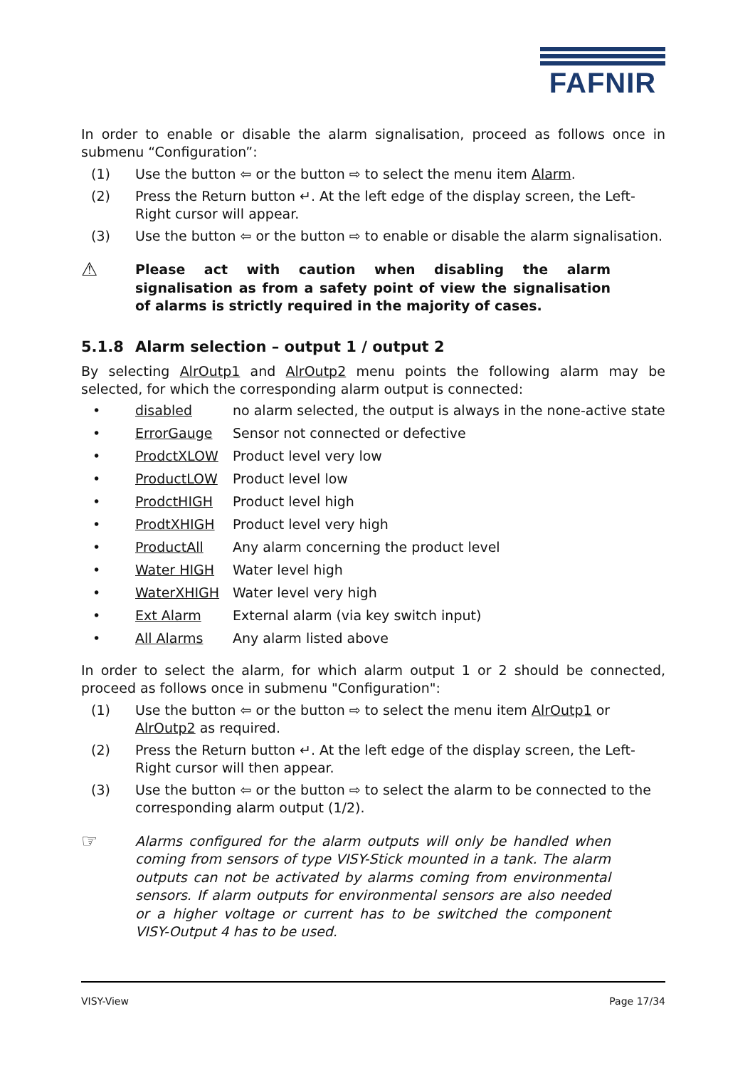FAFNIR
In order to enable or disable the alarm signalisation, proceed as follows once in submenu “Configuration”:
(1) Use the button ⇦ or the button ⇨ to select the menu item Alarm.
(2) Press the Return button ↵. At the left edge of the display screen, the Left-Right cursor will appear.
(3) Use the button ⇦ or the button ⇨ to enable or disable the alarm signalisation.
⚠ Please act with caution when disabling the alarm signalisation as from a safety point of view the signalisation of alarms is strictly required in the majority of cases.
5.1.8 Alarm selection – output 1 / output 2
By selecting AlrOutp1 and AlrOutp2 menu points the following alarm may be selected, for which the corresponding alarm output is connected:
• disabled no alarm selected, the output is always in the none-active state
• ErrorGauge Sensor not connected or defective
• ProdctXLOW Product level very low
• ProductLOW Product level low
• ProdctHIGH Product level high
• ProdtXHIGH Product level very high
• ProductAll Any alarm concerning the product level
• Water HIGH Water level high
• WaterXHIGH Water level very high
• Ext Alarm External alarm (via key switch input)
• All Alarms Any alarm listed above
In order to select the alarm, for which alarm output 1 or 2 should be connected, proceed as follows once in submenu "Configuration":
(1) Use the button ⇦ or the button ⇨ to select the menu item AlrOutp1 or AlrOutp2 as required.
(2) Press the Return button ↵. At the left edge of the display screen, the Left-Right cursor will then appear.
(3) Use the button ⇦ or the button ⇨ to select the alarm to be connected to the corresponding alarm output (1/2).
☞ Alarms configured for the alarm outputs will only be handled when coming from sensors of type VISY-Stick mounted in a tank. The alarm outputs can not be activated by alarms coming from environmental sensors. If alarm outputs for environmental sensors are also needed or a higher voltage or current has to be switched the component VISY-Output 4 has to be used.
VISY-View Page 17/34